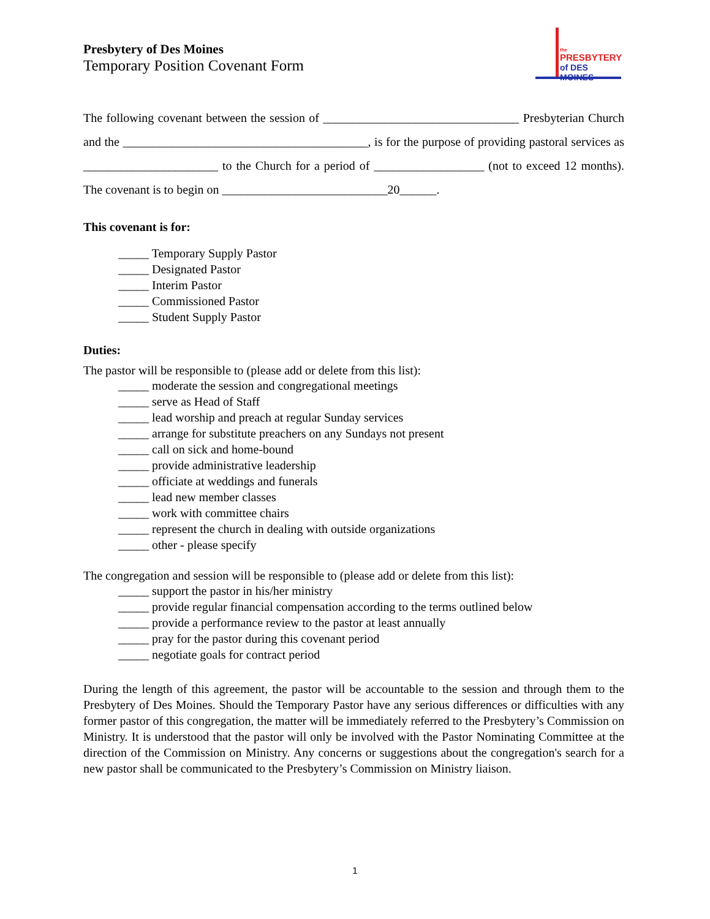the
PRESBYTERY
of DES MOINES
Presbytery of Des Moines
Temporary Position Covenant Form
The following covenant between the session of ________________________________ Presbyterian Church and the ________________________________________, is for the purpose of providing pastoral services as ______________________ to the Church for a period of __________________ (not to exceed 12 months). The covenant is to begin on ___________________________20______.
This covenant is for:
_____ Temporary Supply Pastor
_____ Designated Pastor
_____ Interim Pastor
_____ Commissioned Pastor
_____ Student Supply Pastor
Duties:
The pastor will be responsible to (please add or delete from this list):
_____ moderate the session and congregational meetings
_____ serve as Head of Staff
_____ lead worship and preach at regular Sunday services
_____ arrange for substitute preachers on any Sundays not present
_____ call on sick and home-bound
_____ provide administrative leadership
_____ officiate at weddings and funerals
_____ lead new member classes
_____ work with committee chairs
_____ represent the church in dealing with outside organizations
_____ other - please specify
The congregation and session will be responsible to (please add or delete from this list):
_____ support the pastor in his/her ministry
_____ provide regular financial compensation according to the terms outlined below
_____ provide a performance review to the pastor at least annually
_____ pray for the pastor during this covenant period
_____ negotiate goals for contract period
During the length of this agreement, the pastor will be accountable to the session and through them to the Presbytery of Des Moines. Should the Temporary Pastor have any serious differences or difficulties with any former pastor of this congregation, the matter will be immediately referred to the Presbytery’s Commission on Ministry. It is understood that the pastor will only be involved with the Pastor Nominating Committee at the direction of the Commission on Ministry. Any concerns or suggestions about the congregation's search for a new pastor shall be communicated to the Presbytery’s Commission on Ministry liaison.
1